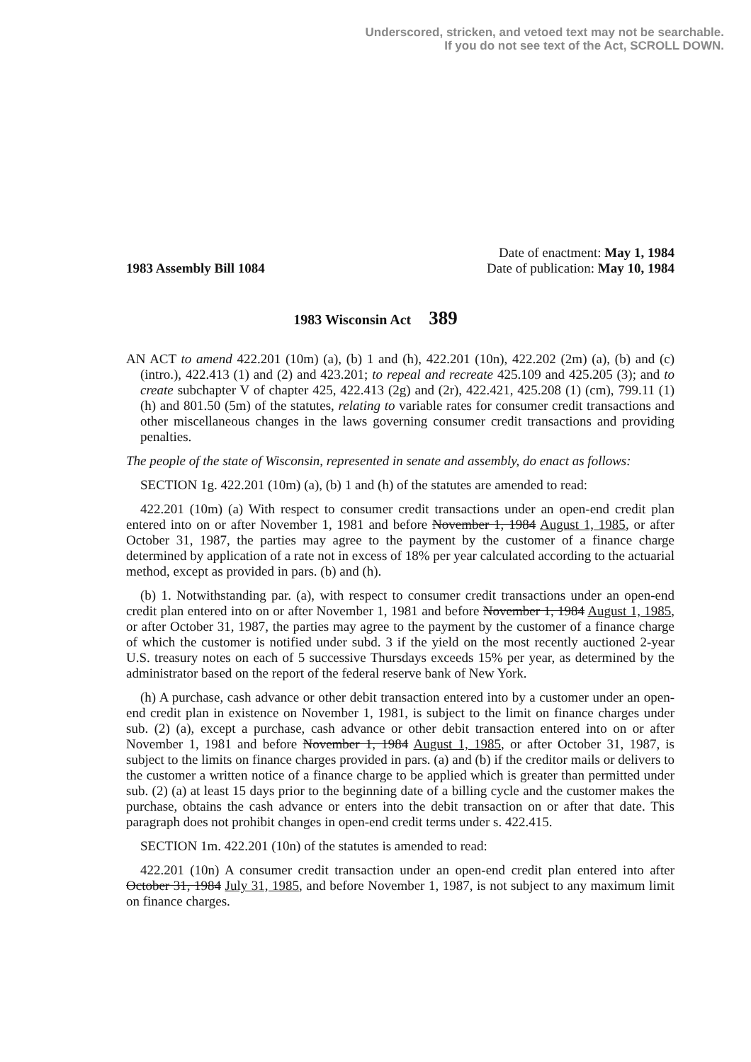Underscored, stricken, and vetoed text may not be searchable.
If you do not see text of the Act, SCROLL DOWN.
1983 Assembly Bill 1084
Date of enactment: May 1, 1984
Date of publication: May 10, 1984
1983 Wisconsin Act 389
AN ACT to amend 422.201 (10m) (a), (b) 1 and (h), 422.201 (10n), 422.202 (2m) (a), (b) and (c) (intro.), 422.413 (1) and (2) and 423.201; to repeal and recreate 425.109 and 425.205 (3); and to create subchapter V of chapter 425, 422.413 (2g) and (2r), 422.421, 425.208 (1) (cm), 799.11 (1) (h) and 801.50 (5m) of the statutes, relating to variable rates for consumer credit transactions and other miscellaneous changes in the laws governing consumer credit transactions and providing penalties.
The people of the state of Wisconsin, represented in senate and assembly, do enact as follows:
SECTION 1g. 422.201 (10m) (a), (b) 1 and (h) of the statutes are amended to read:
422.201 (10m) (a) With respect to consumer credit transactions under an open-end credit plan entered into on or after November 1, 1981 and before November 1, 1984 August 1, 1985, or after October 31, 1987, the parties may agree to the payment by the customer of a finance charge determined by application of a rate not in excess of 18% per year calculated according to the actuarial method, except as provided in pars. (b) and (h).
(b) 1. Notwithstanding par. (a), with respect to consumer credit transactions under an open-end credit plan entered into on or after November 1, 1981 and before November 1, 1984 August 1, 1985, or after October 31, 1987, the parties may agree to the payment by the customer of a finance charge of which the customer is notified under subd. 3 if the yield on the most recently auctioned 2-year U.S. treasury notes on each of 5 successive Thursdays exceeds 15% per year, as determined by the administrator based on the report of the federal reserve bank of New York.
(h) A purchase, cash advance or other debit transaction entered into by a customer under an open-end credit plan in existence on November 1, 1981, is subject to the limit on finance charges under sub. (2) (a), except a purchase, cash advance or other debit transaction entered into on or after November 1, 1981 and before November 1, 1984 August 1, 1985, or after October 31, 1987, is subject to the limits on finance charges provided in pars. (a) and (b) if the creditor mails or delivers to the customer a written notice of a finance charge to be applied which is greater than permitted under sub. (2) (a) at least 15 days prior to the beginning date of a billing cycle and the customer makes the purchase, obtains the cash advance or enters into the debit transaction on or after that date. This paragraph does not prohibit changes in open-end credit terms under s. 422.415.
SECTION 1m. 422.201 (10n) of the statutes is amended to read:
422.201 (10n) A consumer credit transaction under an open-end credit plan entered into after October 31, 1984 July 31, 1985, and before November 1, 1987, is not subject to any maximum limit on finance charges.